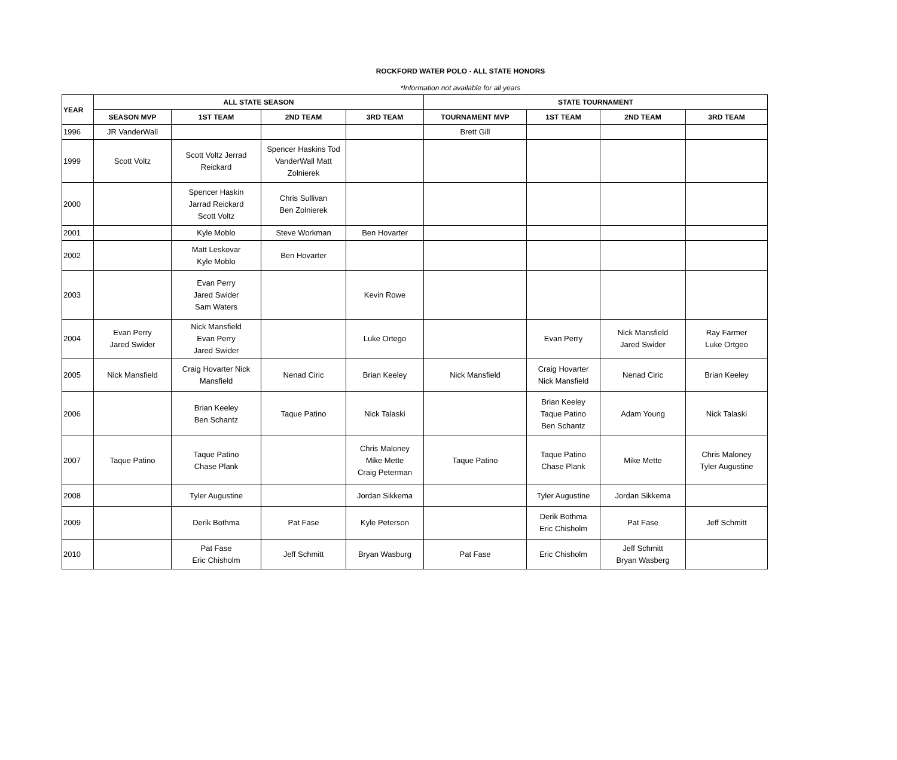ROCKFORD WATER POLO - ALL STATE HONORS
*Information not available for all years
| YEAR | ALL STATE SEASON | | | | STATE TOURNAMENT | | | |
| --- | --- | --- | --- | --- | --- | --- | --- | --- |
| | SEASON MVP | 1ST TEAM | 2ND TEAM | 3RD TEAM | TOURNAMENT MVP | 1ST TEAM | 2ND TEAM | 3RD TEAM |
| 1996 | JR VanderWall | | | | Brett Gill | | | |
| 1999 | Scott Voltz | Scott Voltz Jerrad Reickard | Spencer Haskins Tod VanderWall Matt Zolnierek | | | | | |
| 2000 | | Spencer Haskin Jarrad Reickard Scott Voltz | Chris Sullivan Ben Zolnierek | | | | | |
| 2001 | | Kyle Moblo | Steve Workman | Ben Hovarter | | | | |
| 2002 | | Matt Leskovar Kyle Moblo | Ben Hovarter | | | | | |
| 2003 | | Evan Perry Jared Swider Sam Waters | | Kevin Rowe | | | | |
| 2004 | Evan Perry Jared Swider | Nick Mansfield Evan Perry Jared Swider | | Luke Ortego | | Evan Perry | Nick Mansfield Jared Swider | Ray Farmer Luke Ortgeo |
| 2005 | Nick Mansfield | Craig Hovarter Nick Mansfield | Nenad Ciric | Brian Keeley | Nick Mansfield | Craig Hovarter Nick Mansfield | Nenad Ciric | Brian Keeley |
| 2006 | | Brian Keeley Ben Schantz | Taque Patino | Nick Talaski | | Brian Keeley Taque Patino Ben Schantz | Adam Young | Nick Talaski |
| 2007 | Taque Patino | Taque Patino Chase Plank | | Chris Maloney Mike Mette Craig Peterman | Taque Patino | Taque Patino Chase Plank | Mike Mette | Chris Maloney Tyler Augustine |
| 2008 | | Tyler Augustine | | Jordan Sikkema | | Tyler Augustine | Jordan Sikkema | |
| 2009 | | Derik Bothma | Pat Fase | Kyle Peterson | | Derik Bothma Eric Chisholm | Pat Fase | Jeff Schmitt |
| 2010 | | Pat Fase Eric Chisholm | Jeff Schmitt | Bryan Wasburg | Pat Fase | Eric Chisholm | Jeff Schmitt Bryan Wasberg | |